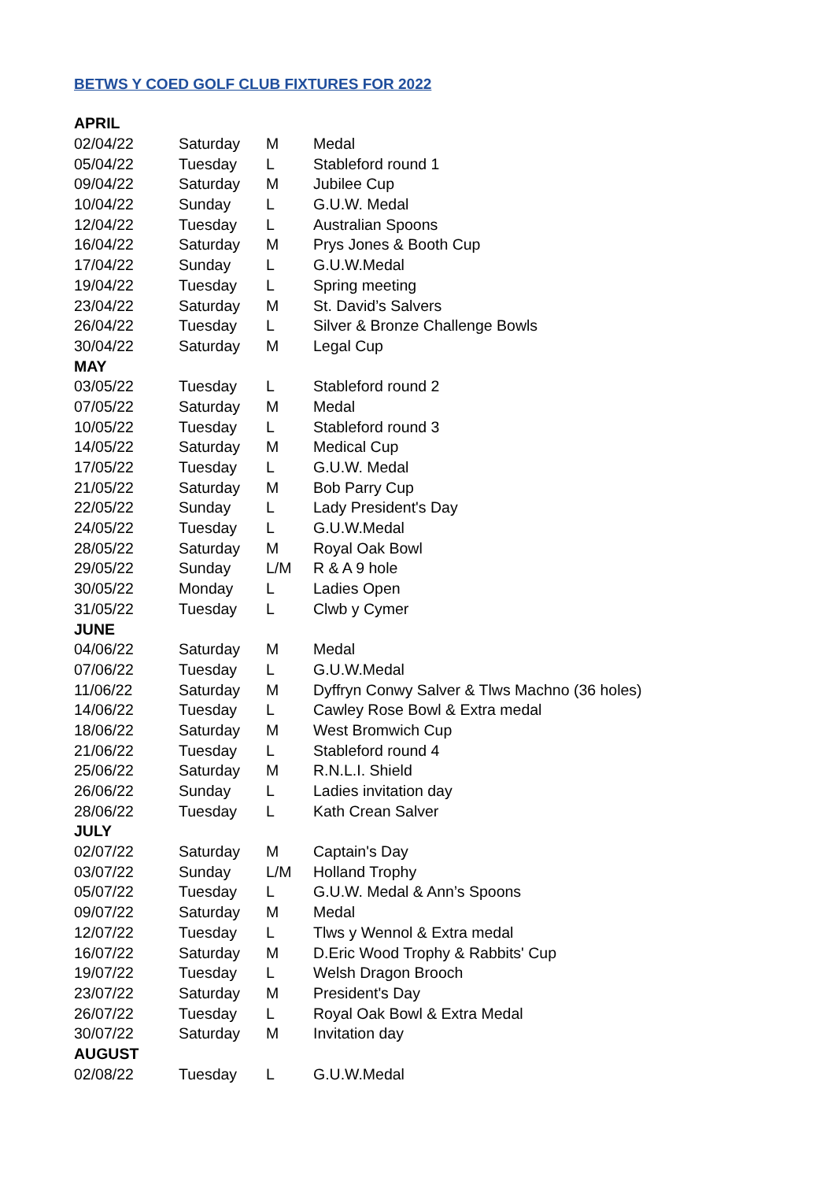BETWS Y COED GOLF CLUB FIXTURES FOR 2022
| APRIL | | | |
| 02/04/22 | Saturday | M | Medal |
| 05/04/22 | Tuesday | L | Stableford round 1 |
| 09/04/22 | Saturday | M | Jubilee Cup |
| 10/04/22 | Sunday | L | G.U.W. Medal |
| 12/04/22 | Tuesday | L | Australian Spoons |
| 16/04/22 | Saturday | M | Prys Jones & Booth Cup |
| 17/04/22 | Sunday | L | G.U.W.Medal |
| 19/04/22 | Tuesday | L | Spring meeting |
| 23/04/22 | Saturday | M | St. David’s Salvers |
| 26/04/22 | Tuesday | L | Silver & Bronze Challenge Bowls |
| 30/04/22 | Saturday | M | Legal Cup |
| MAY | | | |
| 03/05/22 | Tuesday | L | Stableford round 2 |
| 07/05/22 | Saturday | M | Medal |
| 10/05/22 | Tuesday | L | Stableford round 3 |
| 14/05/22 | Saturday | M | Medical Cup |
| 17/05/22 | Tuesday | L | G.U.W. Medal |
| 21/05/22 | Saturday | M | Bob Parry Cup |
| 22/05/22 | Sunday | L | Lady President's Day |
| 24/05/22 | Tuesday | L | G.U.W.Medal |
| 28/05/22 | Saturday | M | Royal Oak Bowl |
| 29/05/22 | Sunday | L/M | R & A 9 hole |
| 30/05/22 | Monday | L | Ladies Open |
| 31/05/22 | Tuesday | L | Clwb y Cymer |
| JUNE | | | |
| 04/06/22 | Saturday | M | Medal |
| 07/06/22 | Tuesday | L | G.U.W.Medal |
| 11/06/22 | Saturday | M | Dyffryn Conwy Salver & Tlws Machno (36 holes) |
| 14/06/22 | Tuesday | L | Cawley Rose Bowl & Extra medal |
| 18/06/22 | Saturday | M | West Bromwich Cup |
| 21/06/22 | Tuesday | L | Stableford round 4 |
| 25/06/22 | Saturday | M | R.N.L.I. Shield |
| 26/06/22 | Sunday | L | Ladies invitation day |
| 28/06/22 | Tuesday | L | Kath Crean Salver |
| JULY | | | |
| 02/07/22 | Saturday | M | Captain's Day |
| 03/07/22 | Sunday | L/M | Holland Trophy |
| 05/07/22 | Tuesday | L | G.U.W. Medal & Ann’s Spoons |
| 09/07/22 | Saturday | M | Medal |
| 12/07/22 | Tuesday | L | Tlws y Wennol & Extra medal |
| 16/07/22 | Saturday | M | D.Eric Wood Trophy & Rabbits' Cup |
| 19/07/22 | Tuesday | L | Welsh Dragon Brooch |
| 23/07/22 | Saturday | M | President's Day |
| 26/07/22 | Tuesday | L | Royal Oak Bowl & Extra Medal |
| 30/07/22 | Saturday | M | Invitation day |
| AUGUST | | | |
| 02/08/22 | Tuesday | L | G.U.W.Medal |